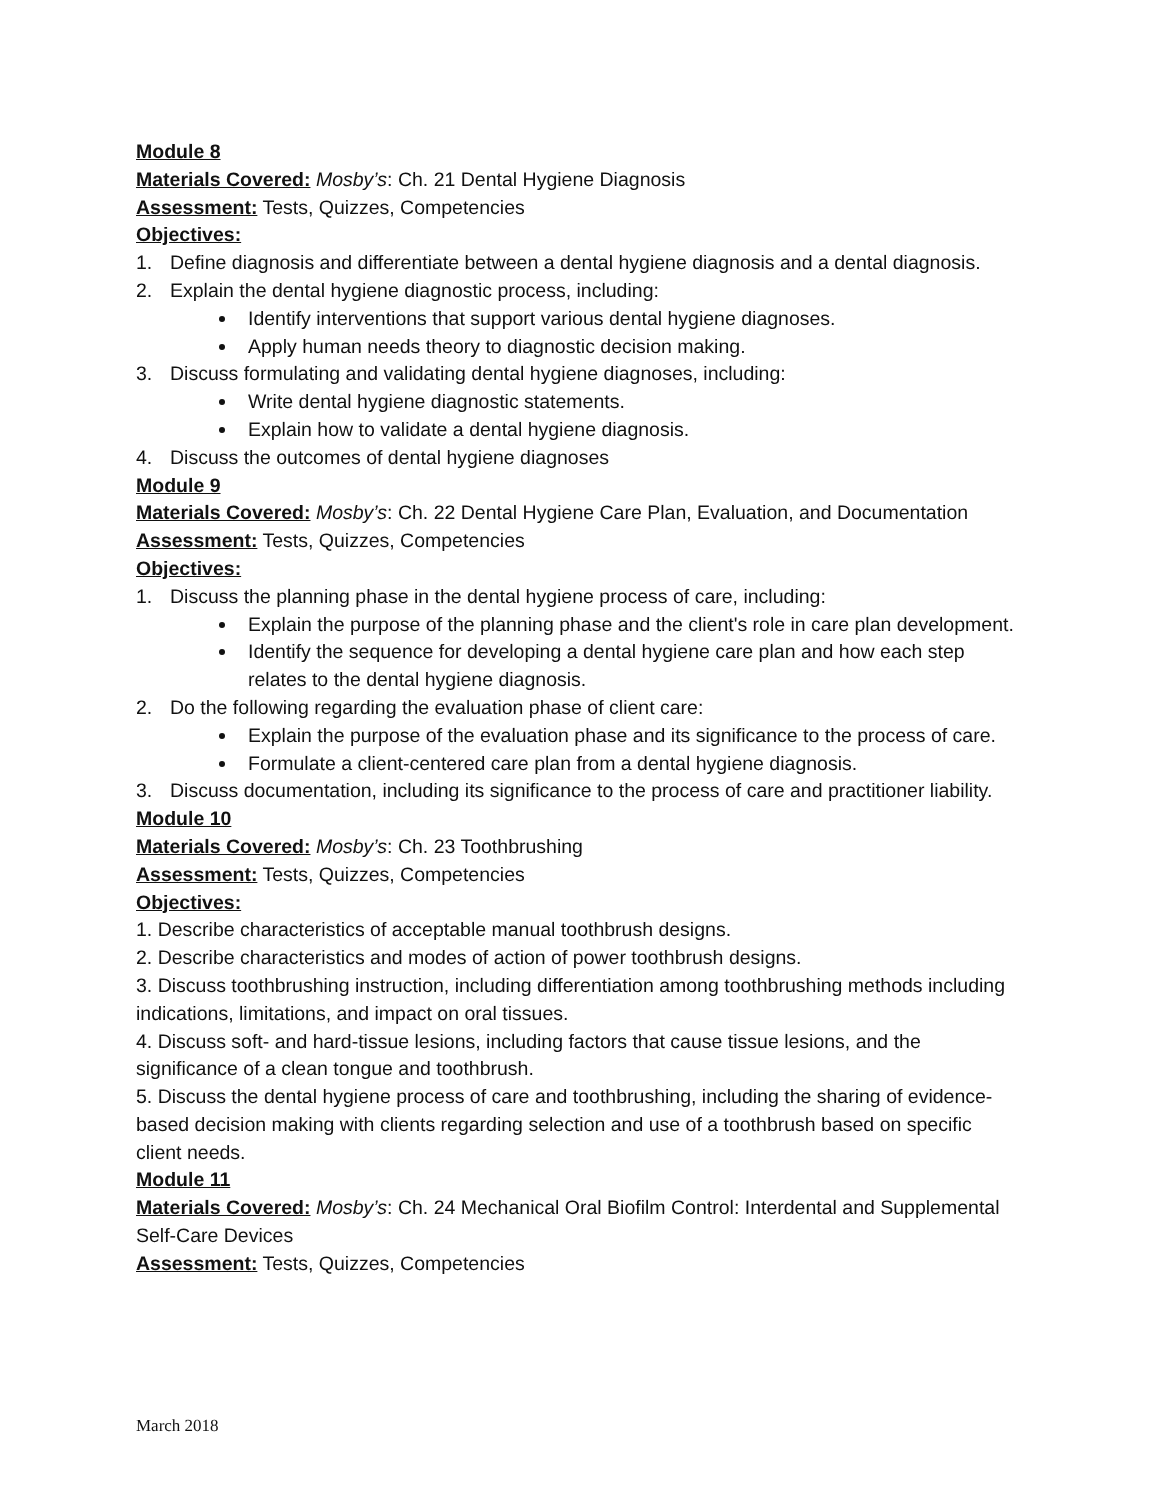Module 8
Materials Covered: Mosby’s: Ch. 21 Dental Hygiene Diagnosis
Assessment: Tests, Quizzes, Competencies
Objectives:
1. Define diagnosis and differentiate between a dental hygiene diagnosis and a dental diagnosis.
2. Explain the dental hygiene diagnostic process, including:
Identify interventions that support various dental hygiene diagnoses.
Apply human needs theory to diagnostic decision making.
3. Discuss formulating and validating dental hygiene diagnoses, including:
Write dental hygiene diagnostic statements.
Explain how to validate a dental hygiene diagnosis.
4. Discuss the outcomes of dental hygiene diagnoses
Module 9
Materials Covered: Mosby’s: Ch. 22 Dental Hygiene Care Plan, Evaluation, and Documentation
Assessment: Tests, Quizzes, Competencies
Objectives:
1. Discuss the planning phase in the dental hygiene process of care, including:
Explain the purpose of the planning phase and the client's role in care plan development.
Identify the sequence for developing a dental hygiene care plan and how each step relates to the dental hygiene diagnosis.
2. Do the following regarding the evaluation phase of client care:
Explain the purpose of the evaluation phase and its significance to the process of care.
Formulate a client-centered care plan from a dental hygiene diagnosis.
3. Discuss documentation, including its significance to the process of care and practitioner liability.
Module 10
Materials Covered: Mosby’s: Ch. 23 Toothbrushing
Assessment: Tests, Quizzes, Competencies
Objectives:
1. Describe characteristics of acceptable manual toothbrush designs.
2. Describe characteristics and modes of action of power toothbrush designs.
3. Discuss toothbrushing instruction, including differentiation among toothbrushing methods including indications, limitations, and impact on oral tissues.
4. Discuss soft- and hard-tissue lesions, including factors that cause tissue lesions, and the significance of a clean tongue and toothbrush.
5. Discuss the dental hygiene process of care and toothbrushing, including the sharing of evidence-based decision making with clients regarding selection and use of a toothbrush based on specific client needs.
Module 11
Materials Covered: Mosby’s: Ch. 24 Mechanical Oral Biofilm Control: Interdental and Supplemental Self-Care Devices
Assessment: Tests, Quizzes, Competencies
March 2018